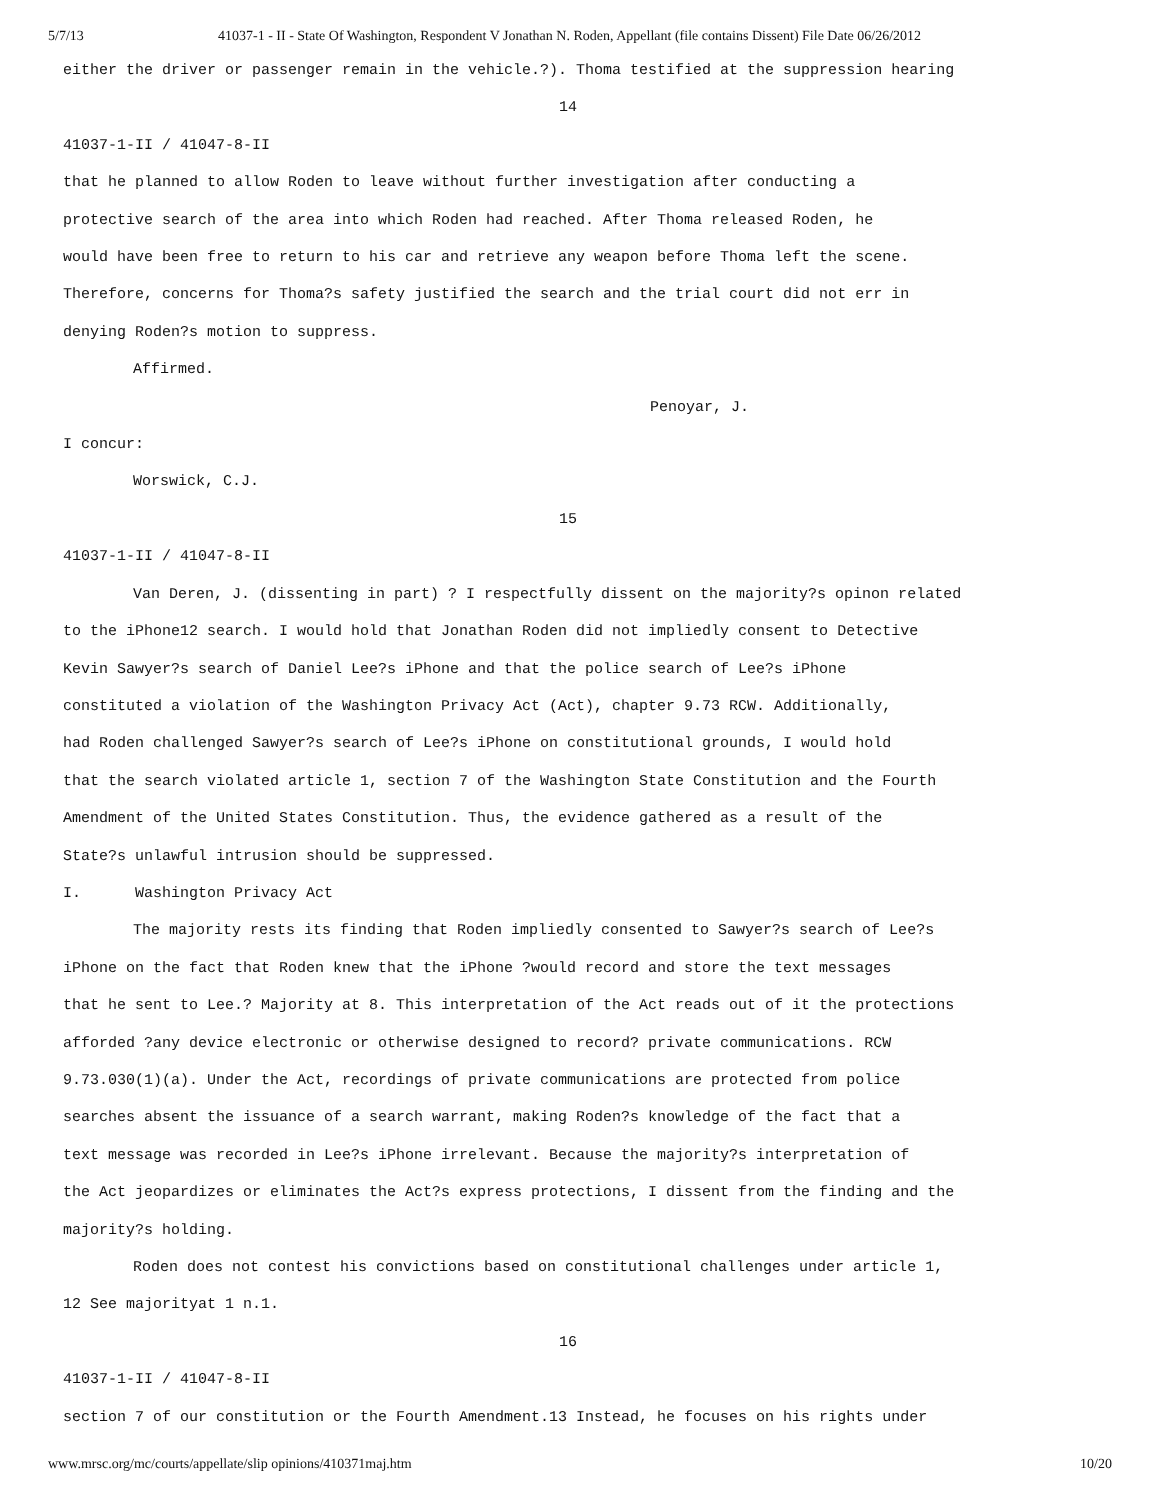5/7/13 41037-1 - II - State Of Washington, Respondent V Jonathan N. Roden, Appellant (file contains Dissent) File Date 06/26/2012
either the driver or passenger remain in the vehicle.?). Thoma testified at the suppression hearing
14
41037-1-II / 41047-8-II
that he planned to allow Roden to leave without further investigation after conducting a
protective search of the area into which Roden had reached. After Thoma released Roden, he
would have been free to return to his car and retrieve any weapon before Thoma left the scene.
Therefore, concerns for Thoma?s safety justified the search and the trial court did not err in
denying Roden?s motion to suppress.
Affirmed.
Penoyar, J.
I concur:
Worswick, C.J.
15
41037-1-II / 41047-8-II
Van Deren, J. (dissenting in part) ? I respectfully dissent on the majority?s opinon related
to the iPhone12 search. I would hold that Jonathan Roden did not impliedly consent to Detective
Kevin Sawyer?s search of Daniel Lee?s iPhone and that the police search of Lee?s iPhone
constituted a violation of the Washington Privacy Act (Act), chapter 9.73 RCW. Additionally,
had Roden challenged Sawyer?s search of Lee?s iPhone on constitutional grounds, I would hold
that the search violated article 1, section 7 of the Washington State Constitution and the Fourth
Amendment of the United States Constitution. Thus, the evidence gathered as a result of the
State?s unlawful intrusion should be suppressed.
I. Washington Privacy Act
The majority rests its finding that Roden impliedly consented to Sawyer?s search of Lee?s
iPhone on the fact that Roden knew that the iPhone ?would record and store the text messages
that he sent to Lee.? Majority at 8. This interpretation of the Act reads out of it the protections
afforded ?any device electronic or otherwise designed to record? private communications. RCW
9.73.030(1)(a). Under the Act, recordings of private communications are protected from police
searches absent the issuance of a search warrant, making Roden?s knowledge of the fact that a
text message was recorded in Lee?s iPhone irrelevant. Because the majority?s interpretation of
the Act jeopardizes or eliminates the Act?s express protections, I dissent from the finding and the
majority?s holding.
Roden does not contest his convictions based on constitutional challenges under article 1,
12 See majorityat 1 n.1.
16
41037-1-II / 41047-8-II
section 7 of our constitution or the Fourth Amendment.13 Instead, he focuses on his rights under
www.mrsc.org/mc/courts/appellate/slip opinions/410371maj.htm 10/20